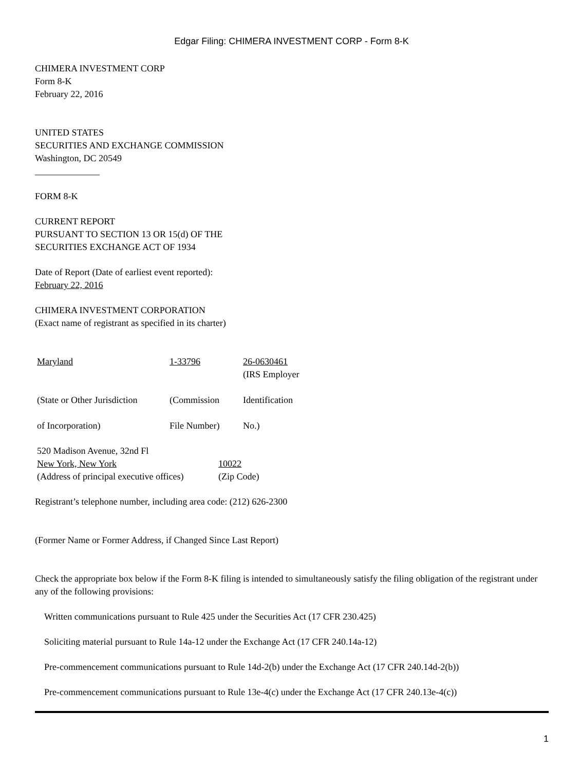Edgar Filing: CHIMERA INVESTMENT CORP - Form 8-K
CHIMERA INVESTMENT CORP
Form 8-K
February 22, 2016
UNITED STATES
SECURITIES AND EXCHANGE COMMISSION
Washington, DC 20549
______________
FORM 8-K
CURRENT REPORT
PURSUANT TO SECTION 13 OR 15(d) OF THE
SECURITIES EXCHANGE ACT OF 1934
Date of Report (Date of earliest event reported):
February 22, 2016
CHIMERA INVESTMENT CORPORATION
(Exact name of registrant as specified in its charter)
| Maryland | 1-33796 | 26-0630461 |
| (State or Other Jurisdiction of Incorporation) | (Commission File Number) | (IRS Employer Identification No.) |
| 520 Madison Avenue, 32nd Fl New York, New York | 10022 |
| (Address of principal executive offices) | (Zip Code) |
Registrant’s telephone number, including area code: (212) 626-2300
(Former Name or Former Address, if Changed Since Last Report)
Check the appropriate box below if the Form 8-K filing is intended to simultaneously satisfy the filing obligation of the registrant under any of the following provisions:
Written communications pursuant to Rule 425 under the Securities Act (17 CFR 230.425)
Soliciting material pursuant to Rule 14a-12 under the Exchange Act (17 CFR 240.14a-12)
Pre-commencement communications pursuant to Rule 14d-2(b) under the Exchange Act (17 CFR 240.14d-2(b))
Pre-commencement communications pursuant to Rule 13e-4(c) under the Exchange Act (17 CFR 240.13e-4(c))
1